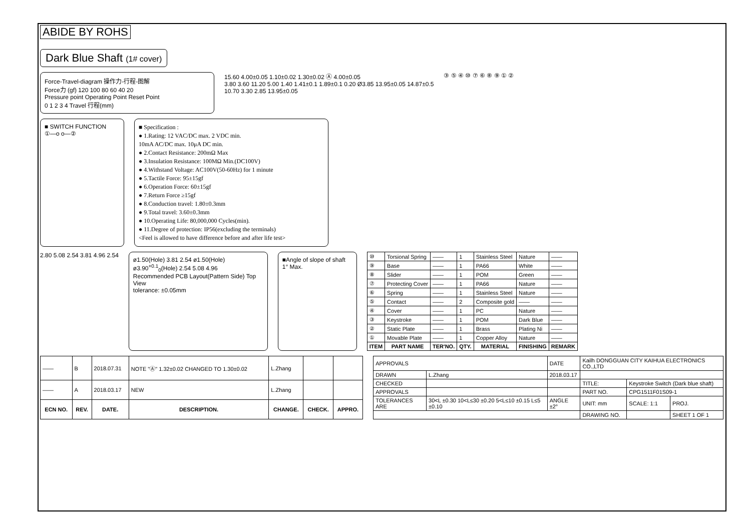ABIDE BY ROHS
Dark Blue Shaft (1# cover)
Force-Travel-diagram 操作力-行程-图解
Force力 (gf) 120 100 80 60 40 20
Pressure point Operating Point Reset Point
0 1 2 3 4 Travel 行程(mm)
15.60 4.00±0.05 1.10±0.02 1.30±0.02 Ⓐ 4.00±0.05
3.80 3.60 11.20 5.00 1.40 1.41±0.1 1.89±0.1 0.20 Ø3.85 13.95±0.05 14.87±0.5
10.70 3.30 2.85 13.95±0.05
③ ⑤ ④ ⑩ ⑦ ⑥ ⑧ ⑨ ① ②
■ SWITCH FUNCTION
①—o o—②
■ Specification :
● 1.Rating: 12 VAC/DC max. 2 VDC min.
10mA AC/DC max. 10μA DC min.
● 2.Contact Resistance: 200mΩ Max
● 3.Insulation Resistance: 100MΩ Min.(DC100V)
● 4.Withstand Voltage: AC100V(50-60Hz) for 1 minute
● 5.Tactile Force: 95±15gf
● 6.Operation Force: 60±15gf
● 7.Return Force ≥15gf
● 8.Conduction travel: 1.80±0.3mm
● 9.Total travel: 3.60±0.3mm
● 10.Operating Life: 80,000,000 Cycles(min).
● 11.Degree of protection: IP56(excluding the terminals)
<Feel is allowed to have difference before and after life test>
2.80 5.08 2.54 3.81 4.96 2.54
ø1.50(Hole) 3.81 2.54 ø1.50(Hole) ø3.90<sup>+0.1</sup><sub>0</sub>(Hole) 2.54 5.08 4.96
Recommended PCB Layout(Pattern Side) Top View
tolerance: ±0.05mm
■Angle of slope of shaft 1° Max.
| ⑩ | Torsional Spring | —— | 1 | Stainless Steel | Nature | —— |
| ⑨ | Base | —— | 1 | PA66 | White | —— |
| ⑧ | Slider | —— | 1 | POM | Green | —— |
| ⑦ | Protecting Cover | —— | 1 | PA66 | Nature | —— |
| ⑥ | Spring | —— | 1 | Stainless Steel | Nature | —— |
| ⑤ | Contact | —— | 2 | Composite gold | —— | —— |
| ④ | Cover | —— | 1 | PC | Nature | —— |
| ③ | Keystroke | —— | 1 | POM | Dark Blue | —— |
| ② | Static Plate | —— | 1 | Brass | Plating Ni | —— |
| ① | Movable Plate | —— | 1 | Copper Alloy | Nature | —— |
| ITEM | PART NAME | TER'NO. | QTY. | MATERIAL | FINISHING | REMARK |
| —— | B | 2018.07.31 | NOTE "Ⓐ" 1.32±0.02 CHANGED TO 1.30±0.02 | L.Zhang | | |
| —— | A | 2018.03.17 | NEW | L.Zhang | | |
| ECN NO. | REV. | DATE. | DESCRIPTION. | CHANGE. | CHECK. | APPRO. |
| APPROVALS | | DATE | Kailh DONGGUAN CITY KAIHUA ELECTRONICS CO.,LTD | | |
| DRAWN | L.Zhang | 2018.03.17 | | | |
| CHECKED | | | TITLE: | Keystroke Switch (Dark blue shaft) | |
| APPROVALS | | | PART NO. | CPG1511F01S09-1 | |
| TOLERANCES ARE | 30<L ±0.30 10<L≤30 ±0.20 5<L≤10 ±0.15 L≤5 ±0.10 | ANGLE ±2° | UNIT: mm | SCALE: 1:1 | PROJ. |
| | | | DRAWING NO. | | SHEET 1 OF 1 |